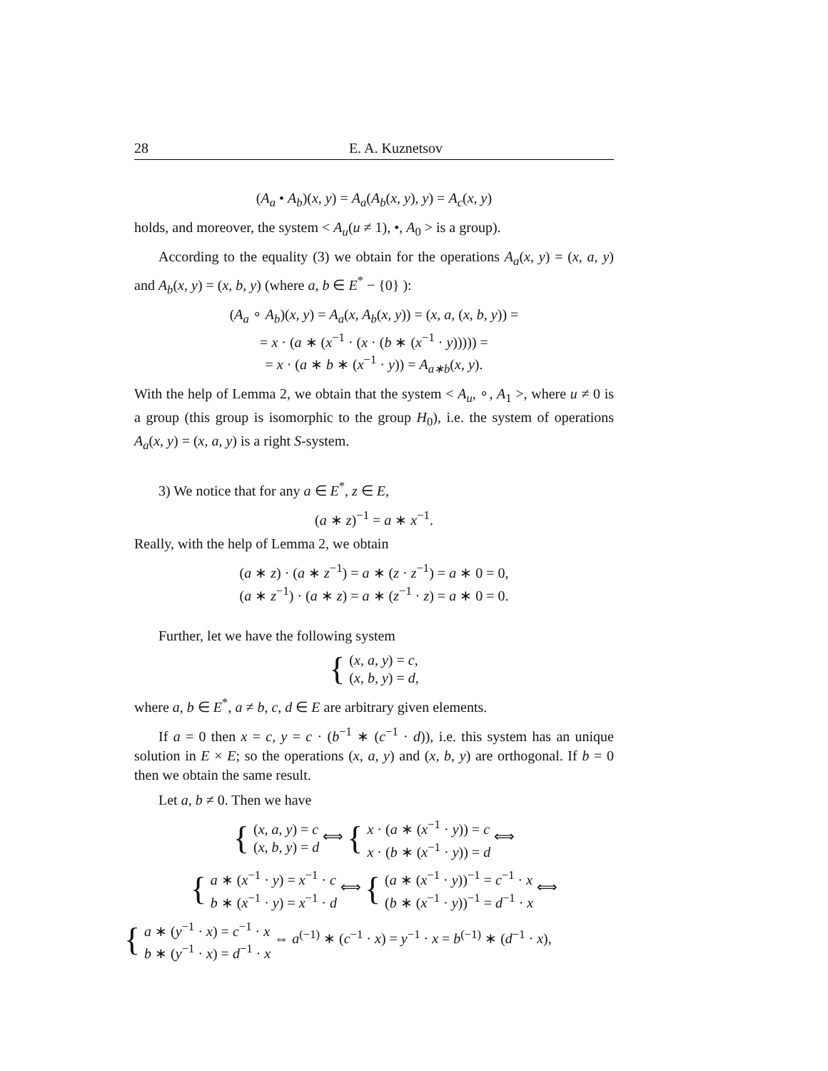28 E. A. Kuznetsov
(A<sub>a</sub> • A<sub>b</sub>)(x, y) = A<sub>a</sub>(A<sub>b</sub>(x, y), y) = A<sub>c</sub>(x, y)
holds, and moreover, the system < A<sub>u</sub>(u ≠ 1), •, A<sub>0</sub> > is a group).
According to the equality (3) we obtain for the operations A<sub>a</sub>(x, y) = (x, a, y) and A<sub>b</sub>(x, y) = (x, b, y) (where a, b ∈ E<sup>*</sup> − {0} ):
(A<sub>a</sub> ∘ A<sub>b</sub>)(x, y) = A<sub>a</sub>(x, A<sub>b</sub>(x, y)) = (x, a, (x, b, y)) =
= x · (a ∗ (x<sup>−1</sup> · (x · (b ∗ (x<sup>−1</sup> · y))))) =
= x · (a ∗ b ∗ (x<sup>−1</sup> · y)) = A<sub>a∗b</sub>(x, y).
With the help of Lemma 2, we obtain that the system < A<sub>u</sub>, ∘, A<sub>1</sub> >, where u ≠ 0 is a group (this group is isomorphic to the group H<sub>0</sub>), i.e. the system of operations A<sub>a</sub>(x, y) = (x, a, y) is a right S-system.
3) We notice that for any a ∈ E<sup>*</sup>, z ∈ E,
(a ∗ z)<sup>−1</sup> = a ∗ x<sup>−1</sup>.
Really, with the help of Lemma 2, we obtain
(a ∗ z) · (a ∗ z<sup>−1</sup>) = a ∗ (z · z<sup>−1</sup>) = a ∗ 0 = 0,
(a ∗ z<sup>−1</sup>) · (a ∗ z) = a ∗ (z<sup>−1</sup> · z) = a ∗ 0 = 0.
Further, let we have the following system
{ (x, a, y) = c,
(x, b, y) = d,
where a, b ∈ E<sup>*</sup>, a ≠ b, c, d ∈ E are arbitrary given elements.
If a = 0 then x = c, y = c · (b<sup>−1</sup> ∗ (c<sup>−1</sup> · d)), i.e. this system has an unique solution in E × E; so the operations (x, a, y) and (x, b, y) are orthogonal. If b = 0 then we obtain the same result.
Let a, b ≠ 0. Then we have
{ (x, a, y) = c
(x, b, y) = d ⟺ { x · (a ∗ (x<sup>−1</sup> · y)) = c
x · (b ∗ (x<sup>−1</sup> · y)) = d ⟺
{ a ∗ (x<sup>−1</sup> · y) = x<sup>−1</sup> · c
b ∗ (x<sup>−1</sup> · y) = x<sup>−1</sup> · d ⟺ { (a ∗ (x<sup>−1</sup> · y))<sup>−1</sup> = c<sup>−1</sup> · x
(b ∗ (x<sup>−1</sup> · y))<sup>−1</sup> = d<sup>−1</sup> · x ⟺
{ a ∗ (y<sup>−1</sup> · x) = c<sup>−1</sup> · x
b ∗ (y<sup>−1</sup> · x) = d<sup>−1</sup> · x ⇔ a<sup>(−1)</sup> ∗ (c<sup>−1</sup> · x) = y<sup>−1</sup> · x = b<sup>(−1)</sup> ∗ (d<sup>−1</sup> · x),